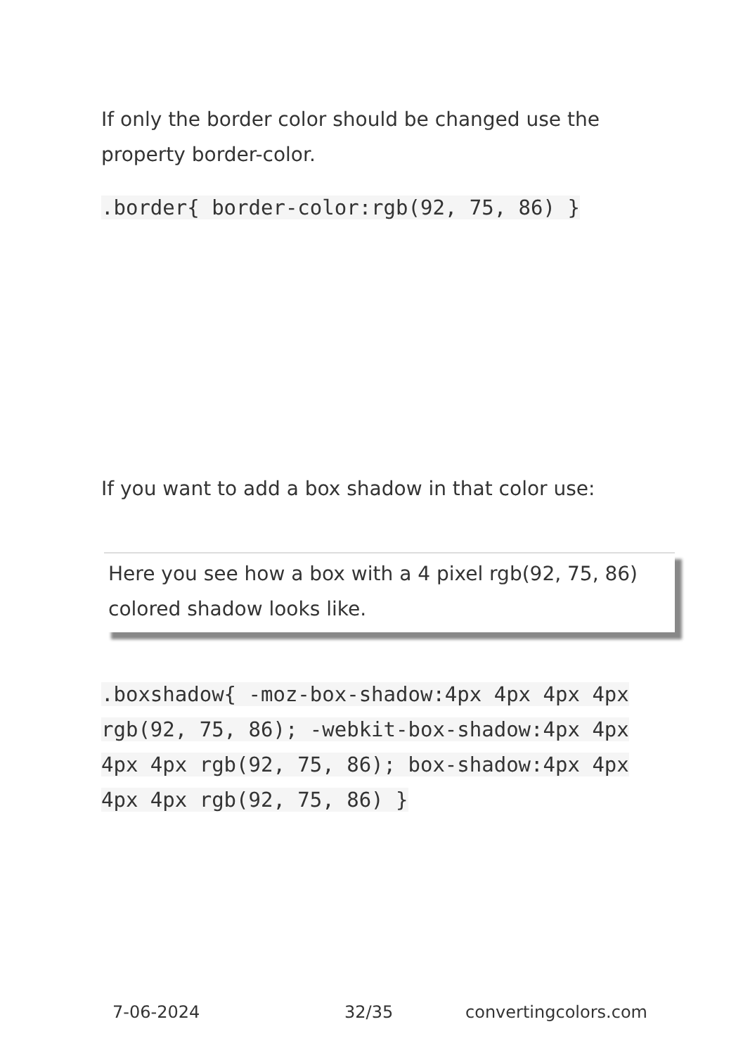If only the border color should be changed use the property border-color.
.border{ border-color:rgb(92, 75, 86) }
If you want to add a box shadow in that color use:
Here you see how a box with a 4 pixel rgb(92, 75, 86) colored shadow looks like.
.boxshadow{ -moz-box-shadow:4px 4px 4px 4px rgb(92, 75, 86); -webkit-box-shadow:4px 4px 4px 4px rgb(92, 75, 86); box-shadow:4px 4px 4px 4px rgb(92, 75, 86) }
7-06-2024 32/35 convertingcolors.com